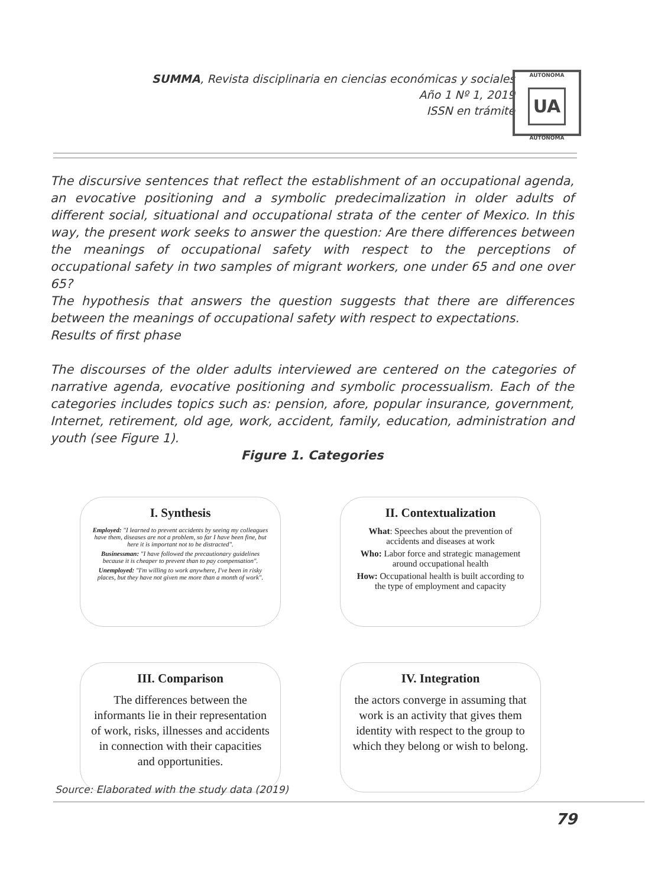SUMMA, Revista disciplinaria en ciencias económicas y sociales
Año 1 Nº 1, 2019
ISSN en trámite
AUTONOMA
UA
AUTONOMA
The discursive sentences that reflect the establishment of an occupational agenda, an evocative positioning and a symbolic predecimalization in older adults of different social, situational and occupational strata of the center of Mexico. In this way, the present work seeks to answer the question: Are there differences between the meanings of occupational safety with respect to the perceptions of occupational safety in two samples of migrant workers, one under 65 and one over 65?
The hypothesis that answers the question suggests that there are differences between the meanings of occupational safety with respect to expectations.
Results of first phase
The discourses of the older adults interviewed are centered on the categories of narrative agenda, evocative positioning and symbolic processualism. Each of the categories includes topics such as: pension, afore, popular insurance, government, Internet, retirement, old age, work, accident, family, education, administration and youth (see Figure 1).
Figure 1. Categories
I. Synthesis
Employed: "I learned to prevent accidents by seeing my colleagues have them, diseases are not a problem, so far I have been fine, but here it is important not to be distracted".
Businessman: "I have followed the precautionary guidelines because it is cheaper to prevent than to pay compensation".
Unemployed: "I'm willing to work anywhere, I've been in risky places, but they have not given me more than a month of work".
II. Contextualization
What: Speeches about the prevention of accidents and diseases at work
Who: Labor force and strategic management around occupational health
How: Occupational health is built according to the type of employment and capacity
III. Comparison
The differences between the informants lie in their representation of work, risks, illnesses and accidents in connection with their capacities and opportunities.
IV. Integration
the actors converge in assuming that work is an activity that gives them identity with respect to the group to which they belong or wish to belong.
Source: Elaborated with the study data (2019)
79